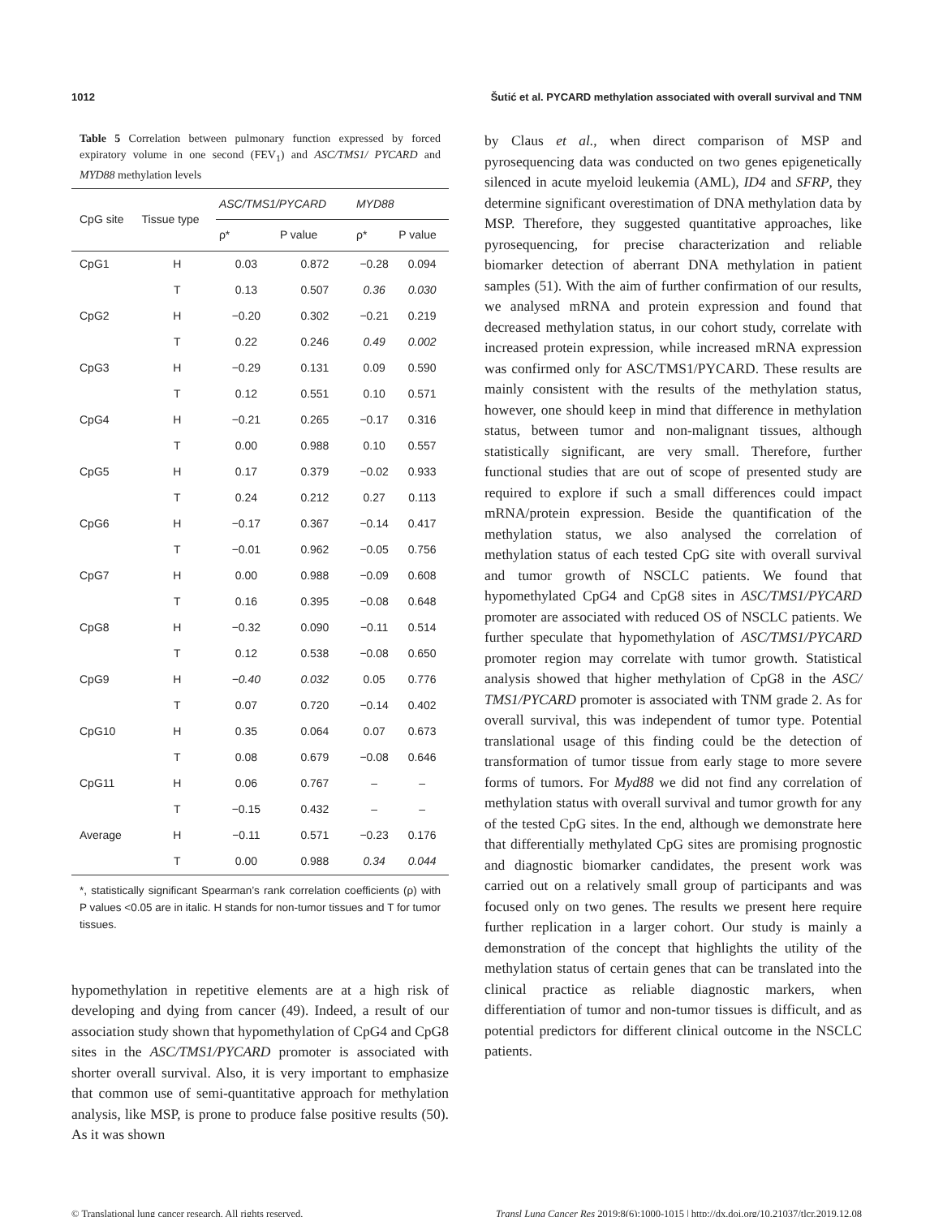1012 Šutić et al. PYCARD methylation associated with overall survival and TNM
Table 5 Correlation between pulmonary function expressed by forced expiratory volume in one second (FEV<sub>1</sub>) and ASC/TMS1/ PYCARD and MYD88 methylation levels
| CpG site | Tissue type | ASC/TMS1/PYCARD | | MYD88 | |
| --- | --- | --- | --- | --- | --- |
| | | ρ* | P value | ρ* | P value |
| CpG1 | H | 0.03 | 0.872 | −0.28 | 0.094 |
| | T | 0.13 | 0.507 | 0.36 | 0.030 |
| CpG2 | H | −0.20 | 0.302 | −0.21 | 0.219 |
| | T | 0.22 | 0.246 | 0.49 | 0.002 |
| CpG3 | H | −0.29 | 0.131 | 0.09 | 0.590 |
| | T | 0.12 | 0.551 | 0.10 | 0.571 |
| CpG4 | H | −0.21 | 0.265 | −0.17 | 0.316 |
| | T | 0.00 | 0.988 | 0.10 | 0.557 |
| CpG5 | H | 0.17 | 0.379 | −0.02 | 0.933 |
| | T | 0.24 | 0.212 | 0.27 | 0.113 |
| CpG6 | H | −0.17 | 0.367 | −0.14 | 0.417 |
| | T | −0.01 | 0.962 | −0.05 | 0.756 |
| CpG7 | H | 0.00 | 0.988 | −0.09 | 0.608 |
| | T | 0.16 | 0.395 | −0.08 | 0.648 |
| CpG8 | H | −0.32 | 0.090 | −0.11 | 0.514 |
| | T | 0.12 | 0.538 | −0.08 | 0.650 |
| CpG9 | H | −0.40 | 0.032 | 0.05 | 0.776 |
| | T | 0.07 | 0.720 | −0.14 | 0.402 |
| CpG10 | H | 0.35 | 0.064 | 0.07 | 0.673 |
| | T | 0.08 | 0.679 | −0.08 | 0.646 |
| CpG11 | H | 0.06 | 0.767 | – | – |
| | T | −0.15 | 0.432 | – | – |
| Average | H | −0.11 | 0.571 | −0.23 | 0.176 |
| | T | 0.00 | 0.988 | 0.34 | 0.044 |
*, statistically significant Spearman’s rank correlation coefficients (ρ) with P values <0.05 are in italic. H stands for non-tumor tissues and T for tumor tissues.
hypomethylation in repetitive elements are at a high risk of developing and dying from cancer (49). Indeed, a result of our association study shown that hypomethylation of CpG4 and CpG8 sites in the ASC/TMS1/PYCARD promoter is associated with shorter overall survival. Also, it is very important to emphasize that common use of semi-quantitative approach for methylation analysis, like MSP, is prone to produce false positive results (50). As it was shown
by Claus et al., when direct comparison of MSP and pyrosequencing data was conducted on two genes epigenetically silenced in acute myeloid leukemia (AML), ID4 and SFRP, they determine significant overestimation of DNA methylation data by MSP. Therefore, they suggested quantitative approaches, like pyrosequencing, for precise characterization and reliable biomarker detection of aberrant DNA methylation in patient samples (51). With the aim of further confirmation of our results, we analysed mRNA and protein expression and found that decreased methylation status, in our cohort study, correlate with increased protein expression, while increased mRNA expression was confirmed only for ASC/TMS1/PYCARD. These results are mainly consistent with the results of the methylation status, however, one should keep in mind that difference in methylation status, between tumor and non-malignant tissues, although statistically significant, are very small. Therefore, further functional studies that are out of scope of presented study are required to explore if such a small differences could impact mRNA/protein expression. Beside the quantification of the methylation status, we also analysed the correlation of methylation status of each tested CpG site with overall survival and tumor growth of NSCLC patients. We found that hypomethylated CpG4 and CpG8 sites in ASC/TMS1/PYCARD promoter are associated with reduced OS of NSCLC patients. We further speculate that hypomethylation of ASC/TMS1/PYCARD promoter region may correlate with tumor growth. Statistical analysis showed that higher methylation of CpG8 in the ASC/ TMS1/PYCARD promoter is associated with TNM grade 2. As for overall survival, this was independent of tumor type. Potential translational usage of this finding could be the detection of transformation of tumor tissue from early stage to more severe forms of tumors. For Myd88 we did not find any correlation of methylation status with overall survival and tumor growth for any of the tested CpG sites. In the end, although we demonstrate here that differentially methylated CpG sites are promising prognostic and diagnostic biomarker candidates, the present work was carried out on a relatively small group of participants and was focused only on two genes. The results we present here require further replication in a larger cohort. Our study is mainly a demonstration of the concept that highlights the utility of the methylation status of certain genes that can be translated into the clinical practice as reliable diagnostic markers, when differentiation of tumor and non-tumor tissues is difficult, and as potential predictors for different clinical outcome in the NSCLC patients.
© Translational lung cancer research. All rights reserved. Transl Lung Cancer Res 2019;8(6):1000-1015 | http://dx.doi.org/10.21037/tlcr.2019.12.08